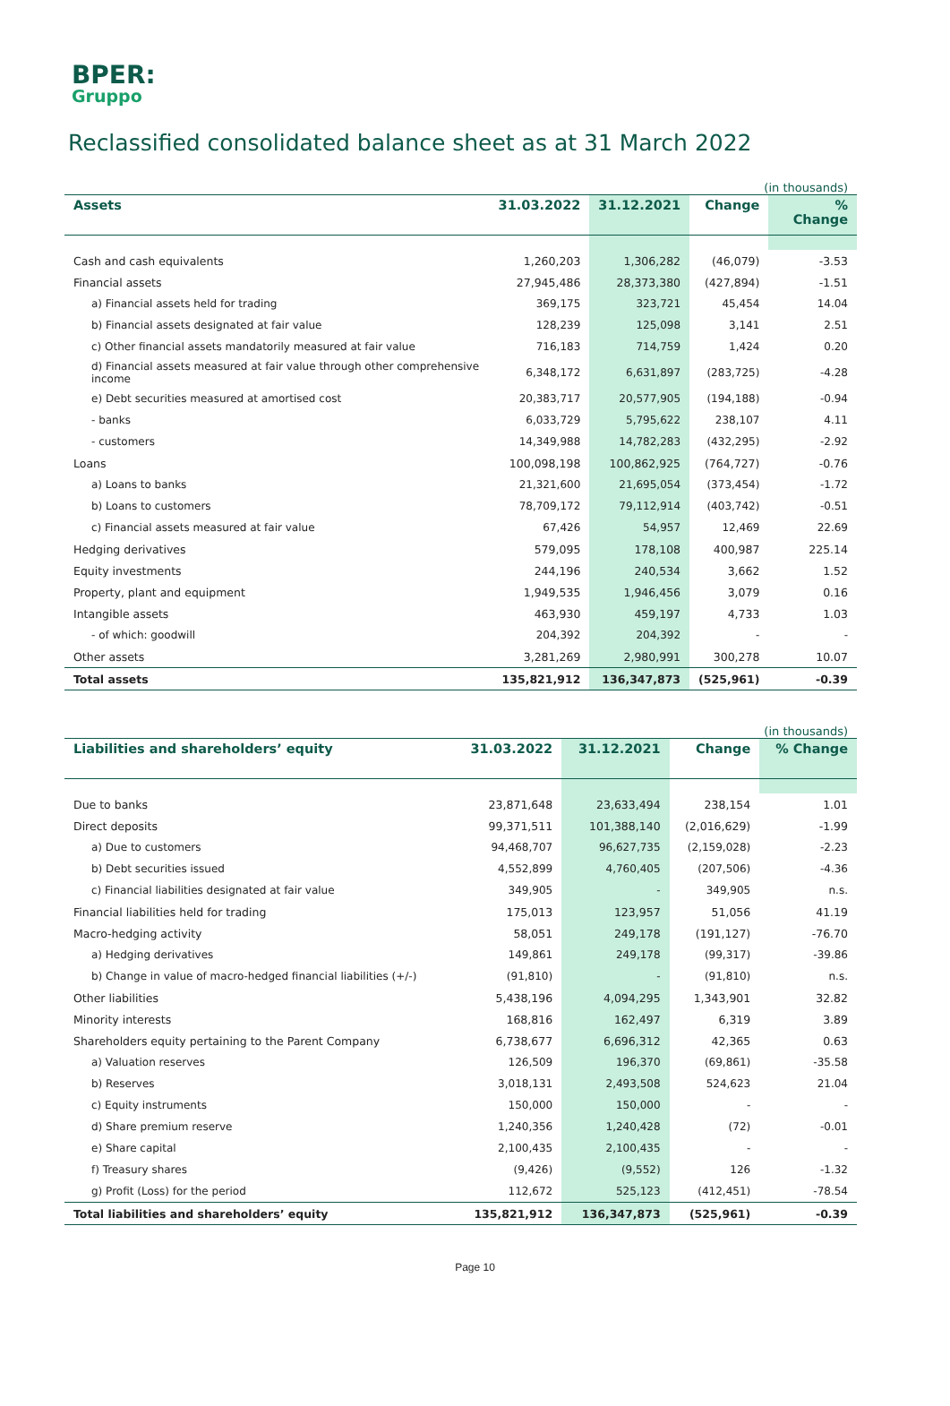BPER:
Gruppo
Reclassified consolidated balance sheet as at 31 March 2022
| (in thousands) | | | | |
| Assets | 31.03.2022 | 31.12.2021 | Change | % Change |
| Cash and cash equivalents | 1,260,203 | 1,306,282 | (46,079) | -3.53 |
| Financial assets | 27,945,486 | 28,373,380 | (427,894) | -1.51 |
| a) Financial assets held for trading | 369,175 | 323,721 | 45,454 | 14.04 |
| b) Financial assets designated at fair value | 128,239 | 125,098 | 3,141 | 2.51 |
| c) Other financial assets mandatorily measured at fair value | 716,183 | 714,759 | 1,424 | 0.20 |
| d) Financial assets measured at fair value through other comprehensive income | 6,348,172 | 6,631,897 | (283,725) | -4.28 |
| e) Debt securities measured at amortised cost | 20,383,717 | 20,577,905 | (194,188) | -0.94 |
| - banks | 6,033,729 | 5,795,622 | 238,107 | 4.11 |
| - customers | 14,349,988 | 14,782,283 | (432,295) | -2.92 |
| Loans | 100,098,198 | 100,862,925 | (764,727) | -0.76 |
| a) Loans to banks | 21,321,600 | 21,695,054 | (373,454) | -1.72 |
| b) Loans to customers | 78,709,172 | 79,112,914 | (403,742) | -0.51 |
| c) Financial assets measured at fair value | 67,426 | 54,957 | 12,469 | 22.69 |
| Hedging derivatives | 579,095 | 178,108 | 400,987 | 225.14 |
| Equity investments | 244,196 | 240,534 | 3,662 | 1.52 |
| Property, plant and equipment | 1,949,535 | 1,946,456 | 3,079 | 0.16 |
| Intangible assets | 463,930 | 459,197 | 4,733 | 1.03 |
| - of which: goodwill | 204,392 | 204,392 | - | - |
| Other assets | 3,281,269 | 2,980,991 | 300,278 | 10.07 |
| Total assets | 135,821,912 | 136,347,873 | (525,961) | -0.39 |
| (in thousands) | | | | |
| Liabilities and shareholders’ equity | 31.03.2022 | 31.12.2021 | Change | % Change |
| Due to banks | 23,871,648 | 23,633,494 | 238,154 | 1.01 |
| Direct deposits | 99,371,511 | 101,388,140 | (2,016,629) | -1.99 |
| a) Due to customers | 94,468,707 | 96,627,735 | (2,159,028) | -2.23 |
| b) Debt securities issued | 4,552,899 | 4,760,405 | (207,506) | -4.36 |
| c) Financial liabilities designated at fair value | 349,905 | - | 349,905 | n.s. |
| Financial liabilities held for trading | 175,013 | 123,957 | 51,056 | 41.19 |
| Macro-hedging activity | 58,051 | 249,178 | (191,127) | -76.70 |
| a) Hedging derivatives | 149,861 | 249,178 | (99,317) | -39.86 |
| b) Change in value of macro-hedged financial liabilities (+/-) | (91,810) | - | (91,810) | n.s. |
| Other liabilities | 5,438,196 | 4,094,295 | 1,343,901 | 32.82 |
| Minority interests | 168,816 | 162,497 | 6,319 | 3.89 |
| Shareholders equity pertaining to the Parent Company | 6,738,677 | 6,696,312 | 42,365 | 0.63 |
| a) Valuation reserves | 126,509 | 196,370 | (69,861) | -35.58 |
| b) Reserves | 3,018,131 | 2,493,508 | 524,623 | 21.04 |
| c) Equity instruments | 150,000 | 150,000 | - | - |
| d) Share premium reserve | 1,240,356 | 1,240,428 | (72) | -0.01 |
| e) Share capital | 2,100,435 | 2,100,435 | - | - |
| f) Treasury shares | (9,426) | (9,552) | 126 | -1.32 |
| g) Profit (Loss) for the period | 112,672 | 525,123 | (412,451) | -78.54 |
| Total liabilities and shareholders’ equity | 135,821,912 | 136,347,873 | (525,961) | -0.39 |
Page 10